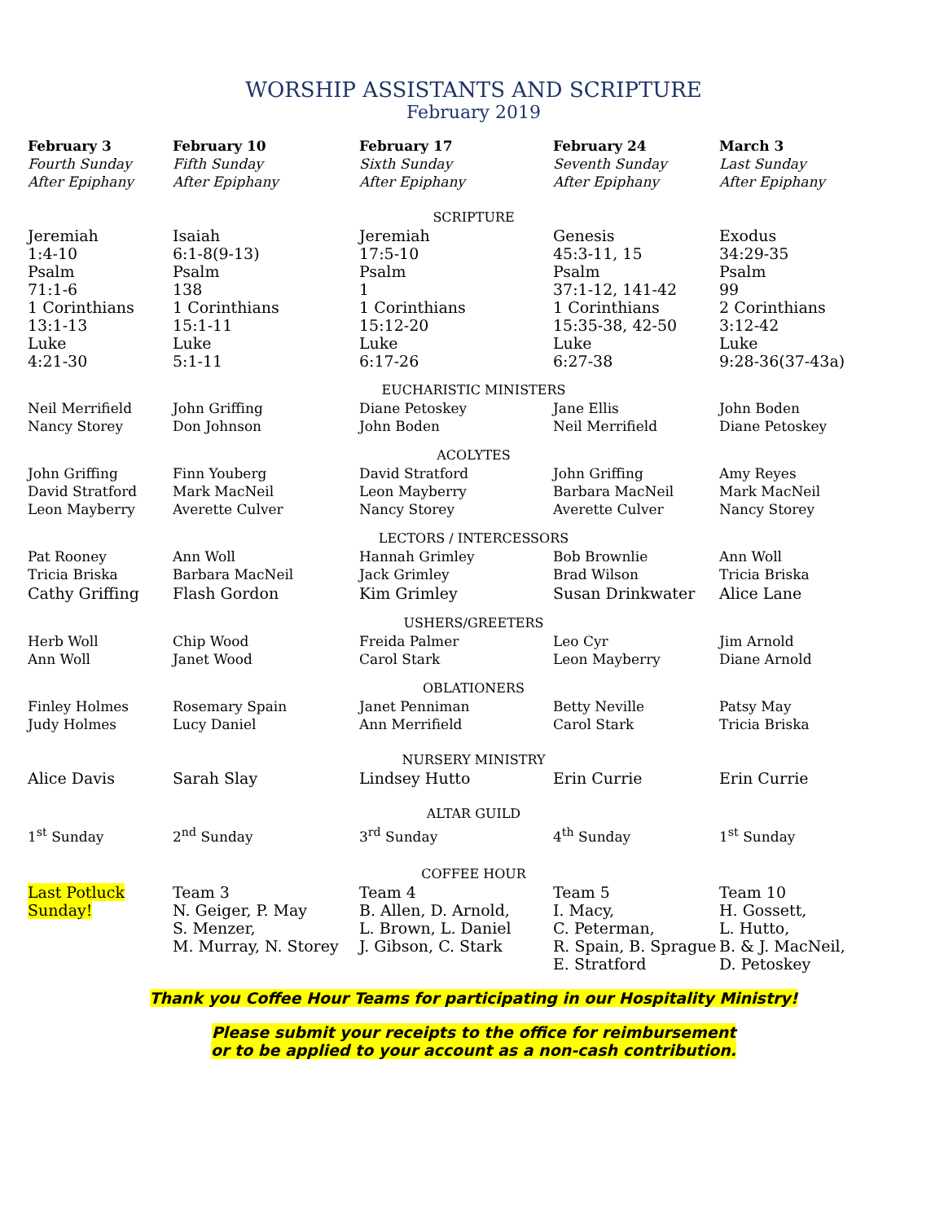WORSHIP ASSISTANTS AND SCRIPTURE
February 2019
| February 3 Fourth Sunday After Epiphany | February 10 Fifth Sunday After Epiphany | February 17 Sixth Sunday After Epiphany | February 24 Seventh Sunday After Epiphany | March 3 Last Sunday After Epiphany |
| SCRIPTURE | | | | |
| Jeremiah 1:4-10 Psalm 71:1-6 1 Corinthians 13:1-13 Luke 4:21-30 | Isaiah 6:1-8(9-13) Psalm 138 1 Corinthians 15:1-11 Luke 5:1-11 | Jeremiah 17:5-10 Psalm 1 1 Corinthians 15:12-20 Luke 6:17-26 | Genesis 45:3-11, 15 Psalm 37:1-12, 141-42 1 Corinthians 15:35-38, 42-50 Luke 6:27-38 | Exodus 34:29-35 Psalm 99 2 Corinthians 3:12-42 Luke 9:28-36(37-43a) |
| EUCHARISTIC MINISTERS | | | | |
| Neil Merrifield Nancy Storey | John Griffing Don Johnson | Diane Petoskey John Boden | Jane Ellis Neil Merrifield | John Boden Diane Petoskey |
| ACOLYTES | | | | |
| John Griffing David Stratford Leon Mayberry | Finn Youberg Mark MacNeil Averette Culver | David Stratford Leon Mayberry Nancy Storey | John Griffing Barbara MacNeil Averette Culver | Amy Reyes Mark MacNeil Nancy Storey |
| LECTORS / INTERCESSORS | | | | |
| Pat Rooney Tricia Briska Cathy Griffing | Ann Woll Barbara MacNeil Flash Gordon | Hannah Grimley Jack Grimley Kim Grimley | Bob Brownlie Brad Wilson Susan Drinkwater | Ann Woll Tricia Briska Alice Lane |
| USHERS/GREETERS | | | | |
| Herb Woll Ann Woll | Chip Wood Janet Wood | Freida Palmer Carol Stark | Leo Cyr Leon Mayberry | Jim Arnold Diane Arnold |
| OBLATIONERS | | | | |
| Finley Holmes Judy Holmes | Rosemary Spain Lucy Daniel | Janet Penniman Ann Merrifield | Betty Neville Carol Stark | Patsy May Tricia Briska |
| NURSERY MINISTRY | | | | |
| Alice Davis | Sarah Slay | Lindsey Hutto | Erin Currie | Erin Currie |
| ALTAR GUILD | | | | |
| 1<sup>st</sup> Sunday | 2<sup>nd</sup> Sunday | 3<sup>rd</sup> Sunday | 4<sup>th</sup> Sunday | 1<sup>st</sup> Sunday |
| COFFEE HOUR | | | | |
| Last Potluck Sunday! | Team 3 N. Geiger, P. May S. Menzer, M. Murray, N. Storey | Team 4 B. Allen, D. Arnold, L. Brown, L. Daniel J. Gibson, C. Stark | Team 5 I. Macy, C. Peterman, R. Spain, B. Sprague E. Stratford | Team 10 H. Gossett, L. Hutto, B. & J. MacNeil, D. Petoskey |
Thank you Coffee Hour Teams for participating in our Hospitality Ministry!
Please submit your receipts to the office for reimbursement
or to be applied to your account as a non-cash contribution.